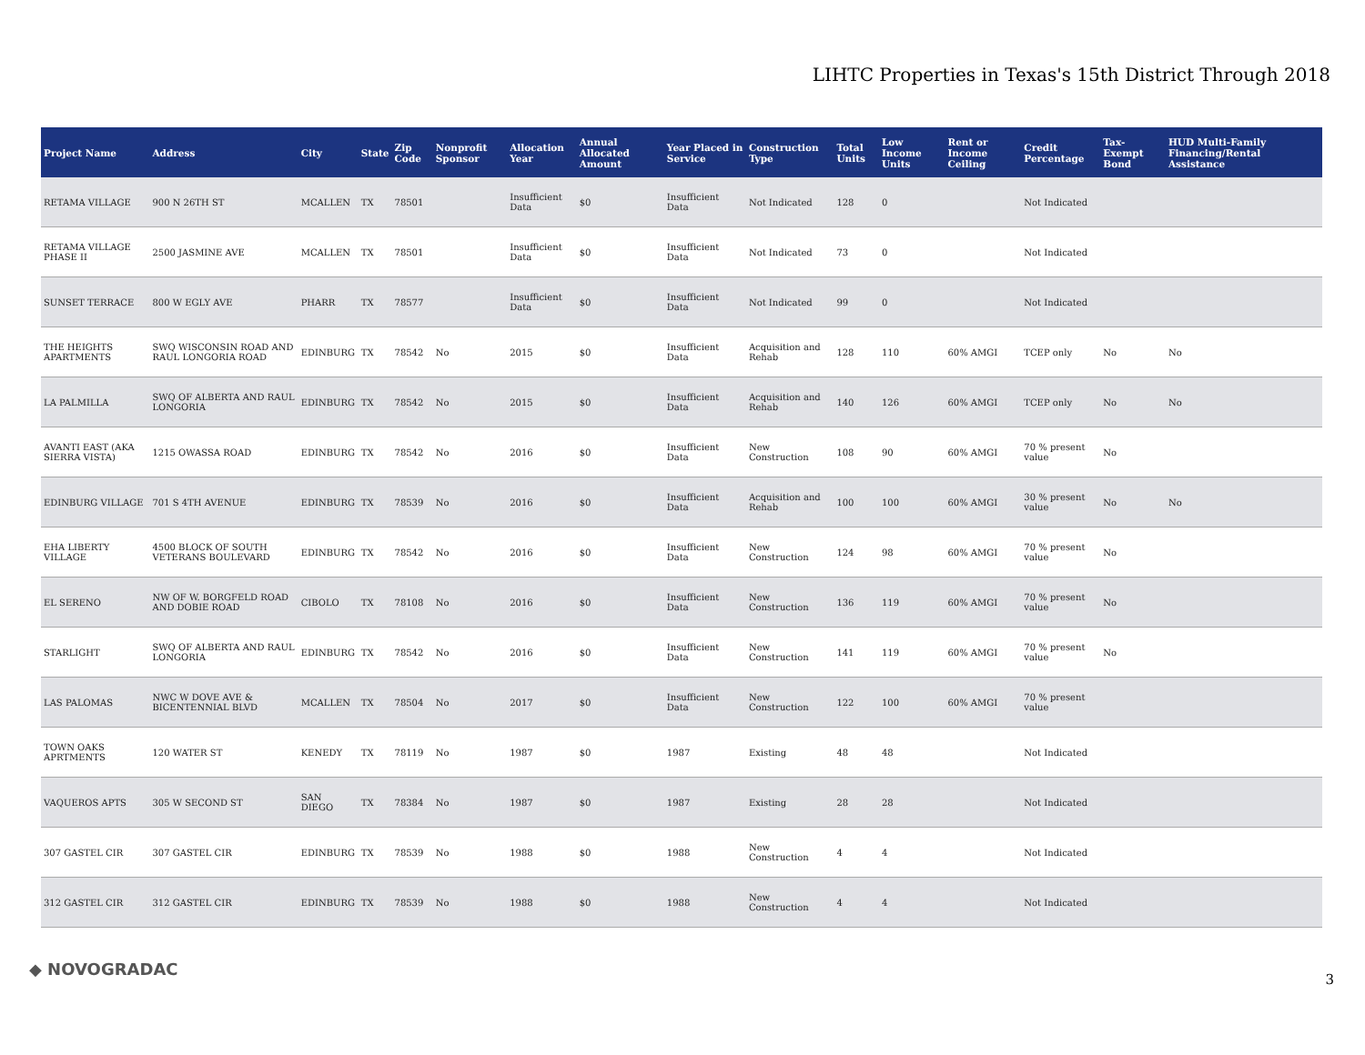LIHTC Properties in Texas's 15th District Through 2018
| Project Name | Address | City | State | Zip Code | Nonprofit Sponsor | Allocation Year | Annual Allocated Amount | Year Placed in Service | Construction Type | Total Units | Low Income Units | Rent or Income Ceiling | Credit Percentage | Tax-Exempt Bond | HUD Multi-Family Financing/Rental Assistance |
| --- | --- | --- | --- | --- | --- | --- | --- | --- | --- | --- | --- | --- | --- | --- | --- |
| RETAMA VILLAGE | 900 N 26TH ST | MCALLEN | TX | 78501 | | Insufficient Data | $0 | Insufficient Data | Not Indicated | 128 | 0 | | Not Indicated | | |
| RETAMA VILLAGE PHASE II | 2500 JASMINE AVE | MCALLEN | TX | 78501 | | Insufficient Data | $0 | Insufficient Data | Not Indicated | 73 | 0 | | Not Indicated | | |
| SUNSET TERRACE | 800 W EGLY AVE | PHARR | TX | 78577 | | Insufficient Data | $0 | Insufficient Data | Not Indicated | 99 | 0 | | Not Indicated | | |
| THE HEIGHTS APARTMENTS | SWQ WISCONSIN ROAD AND RAUL LONGORIA ROAD | EDINBURG | TX | 78542 | No | 2015 | $0 | Insufficient Data | Acquisition and Rehab | 128 | 110 | 60% AMGI | TCEP only | No | No |
| LA PALMILLA | SWQ OF ALBERTA AND RAUL LONGORIA | EDINBURG | TX | 78542 | No | 2015 | $0 | Insufficient Data | Acquisition and Rehab | 140 | 126 | 60% AMGI | TCEP only | No | No |
| AVANTI EAST (AKA SIERRA VISTA) | 1215 OWASSA ROAD | EDINBURG | TX | 78542 | No | 2016 | $0 | Insufficient Data | New Construction | 108 | 90 | 60% AMGI | 70 % present value | No | |
| EDINBURG VILLAGE | 701 S 4TH AVENUE | EDINBURG | TX | 78539 | No | 2016 | $0 | Insufficient Data | Acquisition and Rehab | 100 | 100 | 60% AMGI | 30 % present value | No | No |
| EHA LIBERTY VILLAGE | 4500 BLOCK OF SOUTH VETERANS BOULEVARD | EDINBURG | TX | 78542 | No | 2016 | $0 | Insufficient Data | New Construction | 124 | 98 | 60% AMGI | 70 % present value | No | |
| EL SERENO | NW OF W. BORGFELD ROAD AND DOBIE ROAD | CIBOLO | TX | 78108 | No | 2016 | $0 | Insufficient Data | New Construction | 136 | 119 | 60% AMGI | 70 % present value | No | |
| STARLIGHT | SWQ OF ALBERTA AND RAUL LONGORIA | EDINBURG | TX | 78542 | No | 2016 | $0 | Insufficient Data | New Construction | 141 | 119 | 60% AMGI | 70 % present value | No | |
| LAS PALOMAS | NWC W DOVE AVE & BICENTENNIAL BLVD | MCALLEN | TX | 78504 | No | 2017 | $0 | Insufficient Data | New Construction | 122 | 100 | 60% AMGI | 70 % present value | | |
| TOWN OAKS APRTMENTS | 120 WATER ST | KENEDY | TX | 78119 | No | 1987 | $0 | 1987 | Existing | 48 | 48 | | Not Indicated | | |
| VAQUEROS APTS | 305 W SECOND ST | SAN DIEGO | TX | 78384 | No | 1987 | $0 | 1987 | Existing | 28 | 28 | | Not Indicated | | |
| 307 GASTEL CIR | 307 GASTEL CIR | EDINBURG | TX | 78539 | No | 1988 | $0 | 1988 | New Construction | 4 | 4 | | Not Indicated | | |
| 312 GASTEL CIR | 312 GASTEL CIR | EDINBURG | TX | 78539 | No | 1988 | $0 | 1988 | New Construction | 4 | 4 | | Not Indicated | | |
◆ NOVOGRADAC
3